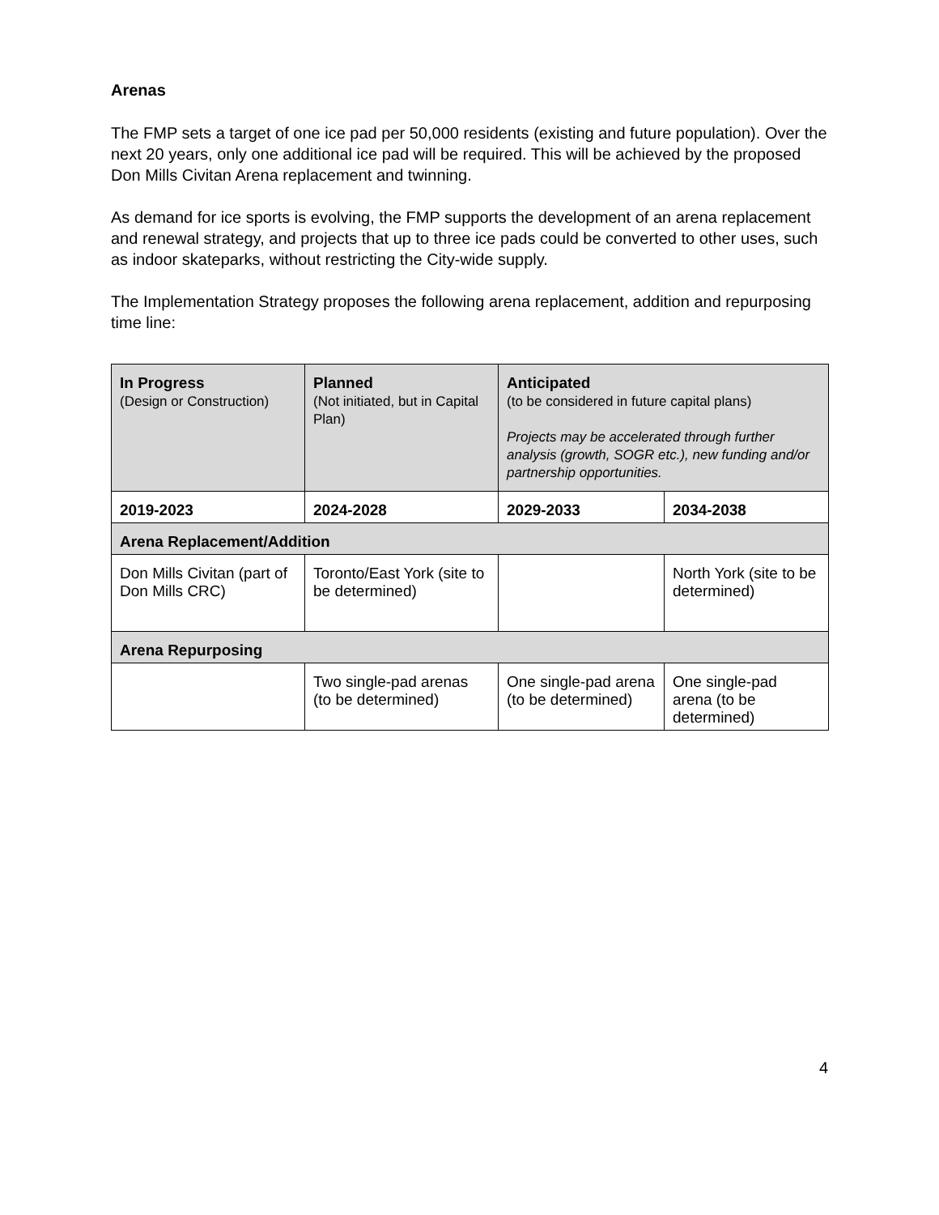Arenas
The FMP sets a target of one ice pad per 50,000 residents (existing and future population). Over the next 20 years, only one additional ice pad will be required. This will be achieved by the proposed Don Mills Civitan Arena replacement and twinning.
As demand for ice sports is evolving, the FMP supports the development of an arena replacement and renewal strategy, and projects that up to three ice pads could be converted to other uses, such as indoor skateparks, without restricting the City-wide supply.
The Implementation Strategy proposes the following arena replacement, addition and repurposing time line:
| In Progress (Design or Construction) | Planned (Not initiated, but in Capital Plan) | Anticipated (to be considered in future capital plans) Projects may be accelerated through further analysis (growth, SOGR etc.), new funding and/or partnership opportunities. | |
| --- | --- | --- | --- |
| 2019-2023 | 2024-2028 | 2029-2033 | 2034-2038 |
| Arena Replacement/Addition | | | |
| Don Mills Civitan (part of Don Mills CRC) | Toronto/East York (site to be determined) | | North York (site to be determined) |
| Arena Repurposing | | | |
| | Two single-pad arenas (to be determined) | One single-pad arena (to be determined) | One single-pad arena (to be determined) |
4